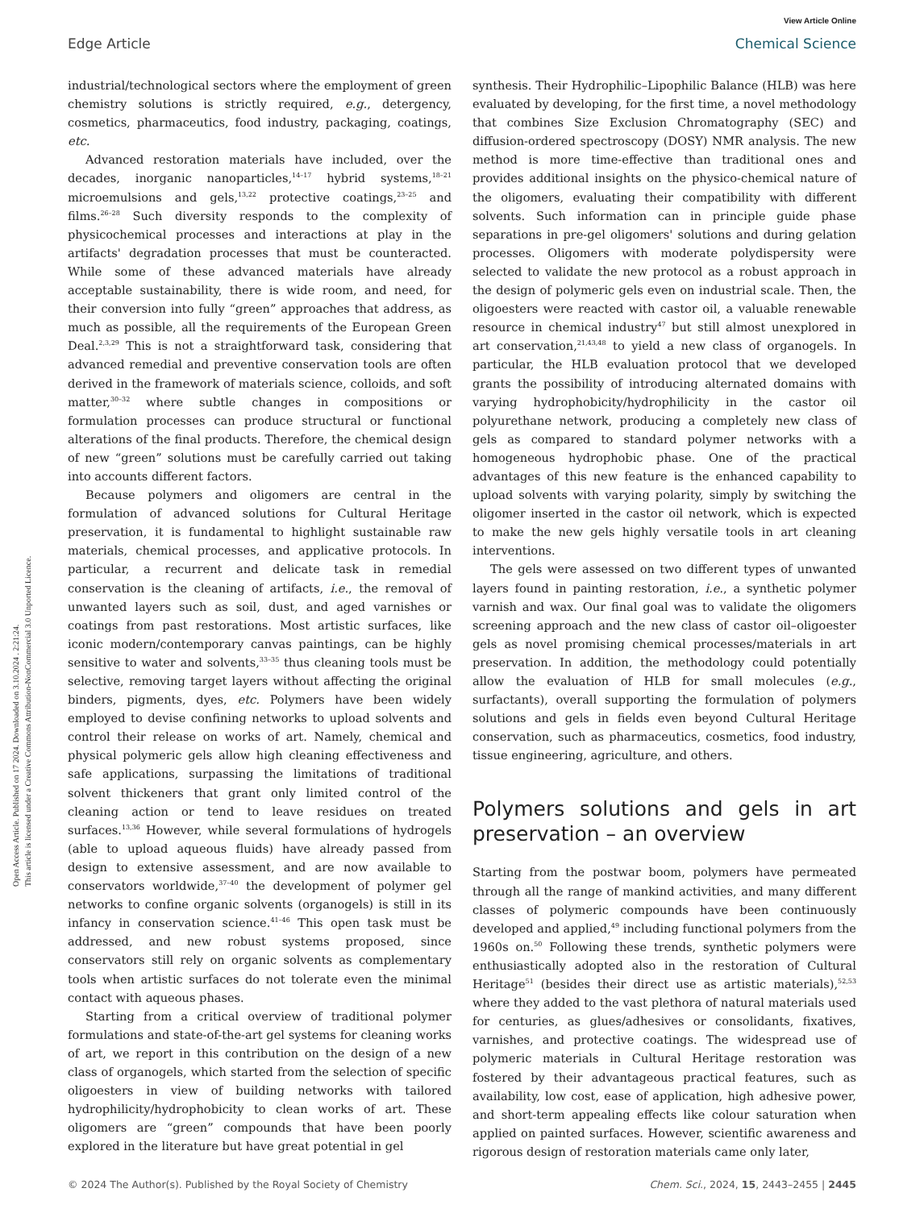View Article Online
Edge Article Chemical Science
Open Access Article. Published on 17 2024. Downloaded on 3.10.2024 . 2:21:24.
This article is licensed under a Creative Commons Attribution-NonCommercial 3.0 Unported Licence.
industrial/technological sectors where the employment of green chemistry solutions is strictly required, e.g., detergency, cosmetics, pharmaceutics, food industry, packaging, coatings, etc.
Advanced restoration materials have included, over the decades, inorganic nanoparticles,<sup>14–17</sup> hybrid systems,<sup>18–21</sup> microemulsions and gels,<sup>13,22</sup> protective coatings,<sup>23–25</sup> and films.<sup>26–28</sup> Such diversity responds to the complexity of physicochemical processes and interactions at play in the artifacts' degradation processes that must be counteracted. While some of these advanced materials have already acceptable sustainability, there is wide room, and need, for their conversion into fully “green” approaches that address, as much as possible, all the requirements of the European Green Deal.<sup>2,3,29</sup> This is not a straightforward task, considering that advanced remedial and preventive conservation tools are often derived in the framework of materials science, colloids, and soft matter,<sup>30–32</sup> where subtle changes in compositions or formulation processes can produce structural or functional alterations of the final products. Therefore, the chemical design of new “green” solutions must be carefully carried out taking into accounts different factors.
Because polymers and oligomers are central in the formulation of advanced solutions for Cultural Heritage preservation, it is fundamental to highlight sustainable raw materials, chemical processes, and applicative protocols. In particular, a recurrent and delicate task in remedial conservation is the cleaning of artifacts, i.e., the removal of unwanted layers such as soil, dust, and aged varnishes or coatings from past restorations. Most artistic surfaces, like iconic modern/contemporary canvas paintings, can be highly sensitive to water and solvents,<sup>33–35</sup> thus cleaning tools must be selective, removing target layers without affecting the original binders, pigments, dyes, etc. Polymers have been widely employed to devise confining networks to upload solvents and control their release on works of art. Namely, chemical and physical polymeric gels allow high cleaning effectiveness and safe applications, surpassing the limitations of traditional solvent thickeners that grant only limited control of the cleaning action or tend to leave residues on treated surfaces.<sup>13,36</sup> However, while several formulations of hydrogels (able to upload aqueous fluids) have already passed from design to extensive assessment, and are now available to conservators worldwide,<sup>37–40</sup> the development of polymer gel networks to confine organic solvents (organogels) is still in its infancy in conservation science.<sup>41–46</sup> This open task must be addressed, and new robust systems proposed, since conservators still rely on organic solvents as complementary tools when artistic surfaces do not tolerate even the minimal contact with aqueous phases.
Starting from a critical overview of traditional polymer formulations and state-of-the-art gel systems for cleaning works of art, we report in this contribution on the design of a new class of organogels, which started from the selection of specific oligoesters in view of building networks with tailored hydrophilicity/hydrophobicity to clean works of art. These oligomers are “green” compounds that have been poorly explored in the literature but have great potential in gel
synthesis. Their Hydrophilic–Lipophilic Balance (HLB) was here evaluated by developing, for the first time, a novel methodology that combines Size Exclusion Chromatography (SEC) and diffusion-ordered spectroscopy (DOSY) NMR analysis. The new method is more time-effective than traditional ones and provides additional insights on the physico-chemical nature of the oligomers, evaluating their compatibility with different solvents. Such information can in principle guide phase separations in pre-gel oligomers' solutions and during gelation processes. Oligomers with moderate polydispersity were selected to validate the new protocol as a robust approach in the design of polymeric gels even on industrial scale. Then, the oligoesters were reacted with castor oil, a valuable renewable resource in chemical industry<sup>47</sup> but still almost unexplored in art conservation,<sup>21,43,48</sup> to yield a new class of organogels. In particular, the HLB evaluation protocol that we developed grants the possibility of introducing alternated domains with varying hydrophobicity/hydrophilicity in the castor oil polyurethane network, producing a completely new class of gels as compared to standard polymer networks with a homogeneous hydrophobic phase. One of the practical advantages of this new feature is the enhanced capability to upload solvents with varying polarity, simply by switching the oligomer inserted in the castor oil network, which is expected to make the new gels highly versatile tools in art cleaning interventions.
The gels were assessed on two different types of unwanted layers found in painting restoration, i.e., a synthetic polymer varnish and wax. Our final goal was to validate the oligomers screening approach and the new class of castor oil–oligoester gels as novel promising chemical processes/materials in art preservation. In addition, the methodology could potentially allow the evaluation of HLB for small molecules (e.g., surfactants), overall supporting the formulation of polymers solutions and gels in fields even beyond Cultural Heritage conservation, such as pharmaceutics, cosmetics, food industry, tissue engineering, agriculture, and others.
Polymers solutions and gels in art preservation – an overview
Starting from the postwar boom, polymers have permeated through all the range of mankind activities, and many different classes of polymeric compounds have been continuously developed and applied,<sup>49</sup> including functional polymers from the 1960s on.<sup>50</sup> Following these trends, synthetic polymers were enthusiastically adopted also in the restoration of Cultural Heritage<sup>51</sup> (besides their direct use as artistic materials),<sup>52,53</sup> where they added to the vast plethora of natural materials used for centuries, as glues/adhesives or consolidants, fixatives, varnishes, and protective coatings. The widespread use of polymeric materials in Cultural Heritage restoration was fostered by their advantageous practical features, such as availability, low cost, ease of application, high adhesive power, and short-term appealing effects like colour saturation when applied on painted surfaces. However, scientific awareness and rigorous design of restoration materials came only later,
© 2024 The Author(s). Published by the Royal Society of Chemistry Chem. Sci., 2024, 15, 2443–2455 | 2445